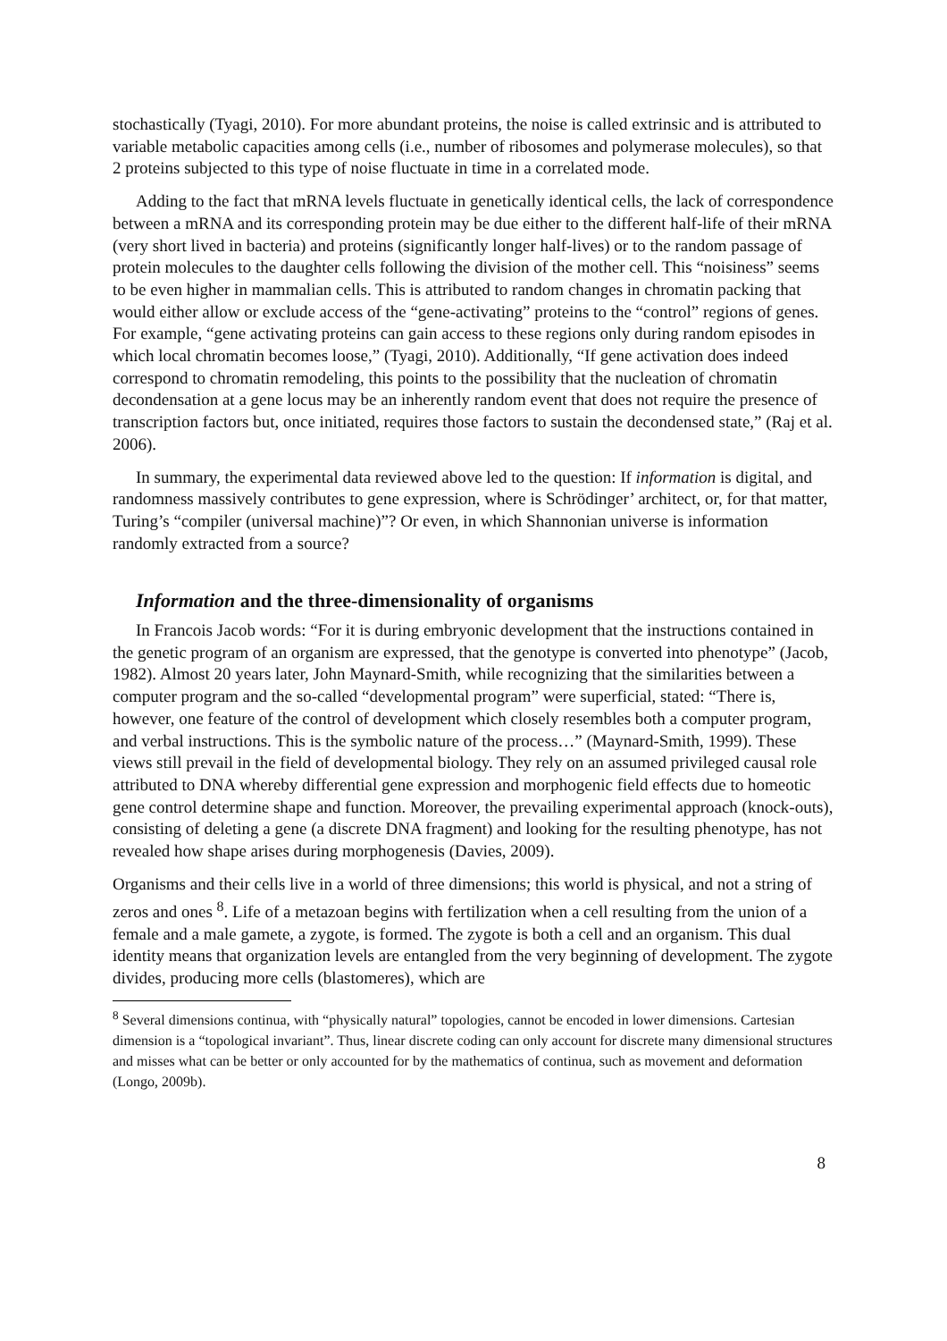stochastically (Tyagi, 2010). For more abundant proteins, the noise is called extrinsic and is attributed to variable metabolic capacities among cells (i.e., number of ribosomes and polymerase molecules), so that 2 proteins subjected to this type of noise fluctuate in time in a correlated mode.
Adding to the fact that mRNA levels fluctuate in genetically identical cells, the lack of correspondence between a mRNA and its corresponding protein may be due either to the different half-life of their mRNA (very short lived in bacteria) and proteins (significantly longer half-lives) or to the random passage of protein molecules to the daughter cells following the division of the mother cell. This “noisiness” seems to be even higher in mammalian cells. This is attributed to random changes in chromatin packing that would either allow or exclude access of the “gene-activating” proteins to the “control” regions of genes. For example, “gene activating proteins can gain access to these regions only during random episodes in which local chromatin becomes loose,” (Tyagi, 2010). Additionally, “If gene activation does indeed correspond to chromatin remodeling, this points to the possibility that the nucleation of chromatin decondensation at a gene locus may be an inherently random event that does not require the presence of transcription factors but, once initiated, requires those factors to sustain the decondensed state,” (Raj et al. 2006).
In summary, the experimental data reviewed above led to the question: If information is digital, and randomness massively contributes to gene expression, where is Schrödinger’ architect, or, for that matter, Turing’s “compiler (universal machine)”? Or even, in which Shannonian universe is information randomly extracted from a source?
Information and the three-dimensionality of organisms
In Francois Jacob words: “For it is during embryonic development that the instructions contained in the genetic program of an organism are expressed, that the genotype is converted into phenotype” (Jacob, 1982). Almost 20 years later, John Maynard-Smith, while recognizing that the similarities between a computer program and the so-called “developmental program” were superficial, stated: “There is, however, one feature of the control of development which closely resembles both a computer program, and verbal instructions. This is the symbolic nature of the process…” (Maynard-Smith, 1999). These views still prevail in the field of developmental biology. They rely on an assumed privileged causal role attributed to DNA whereby differential gene expression and morphogenic field effects due to homeotic gene control determine shape and function. Moreover, the prevailing experimental approach (knock-outs), consisting of deleting a gene (a discrete DNA fragment) and looking for the resulting phenotype, has not revealed how shape arises during morphogenesis (Davies, 2009).
Organisms and their cells live in a world of three dimensions; this world is physical, and not a string of zeros and ones <sup>8</sup>. Life of a metazoan begins with fertilization when a cell resulting from the union of a female and a male gamete, a zygote, is formed. The zygote is both a cell and an organism. This dual identity means that organization levels are entangled from the very beginning of development. The zygote divides, producing more cells (blastomeres), which are
<sup>8</sup> Several dimensions continua, with “physically natural” topologies, cannot be encoded in lower dimensions. Cartesian dimension is a “topological invariant”. Thus, linear discrete coding can only account for discrete many dimensional structures and misses what can be better or only accounted for by the mathematics of continua, such as movement and deformation (Longo, 2009b).
8